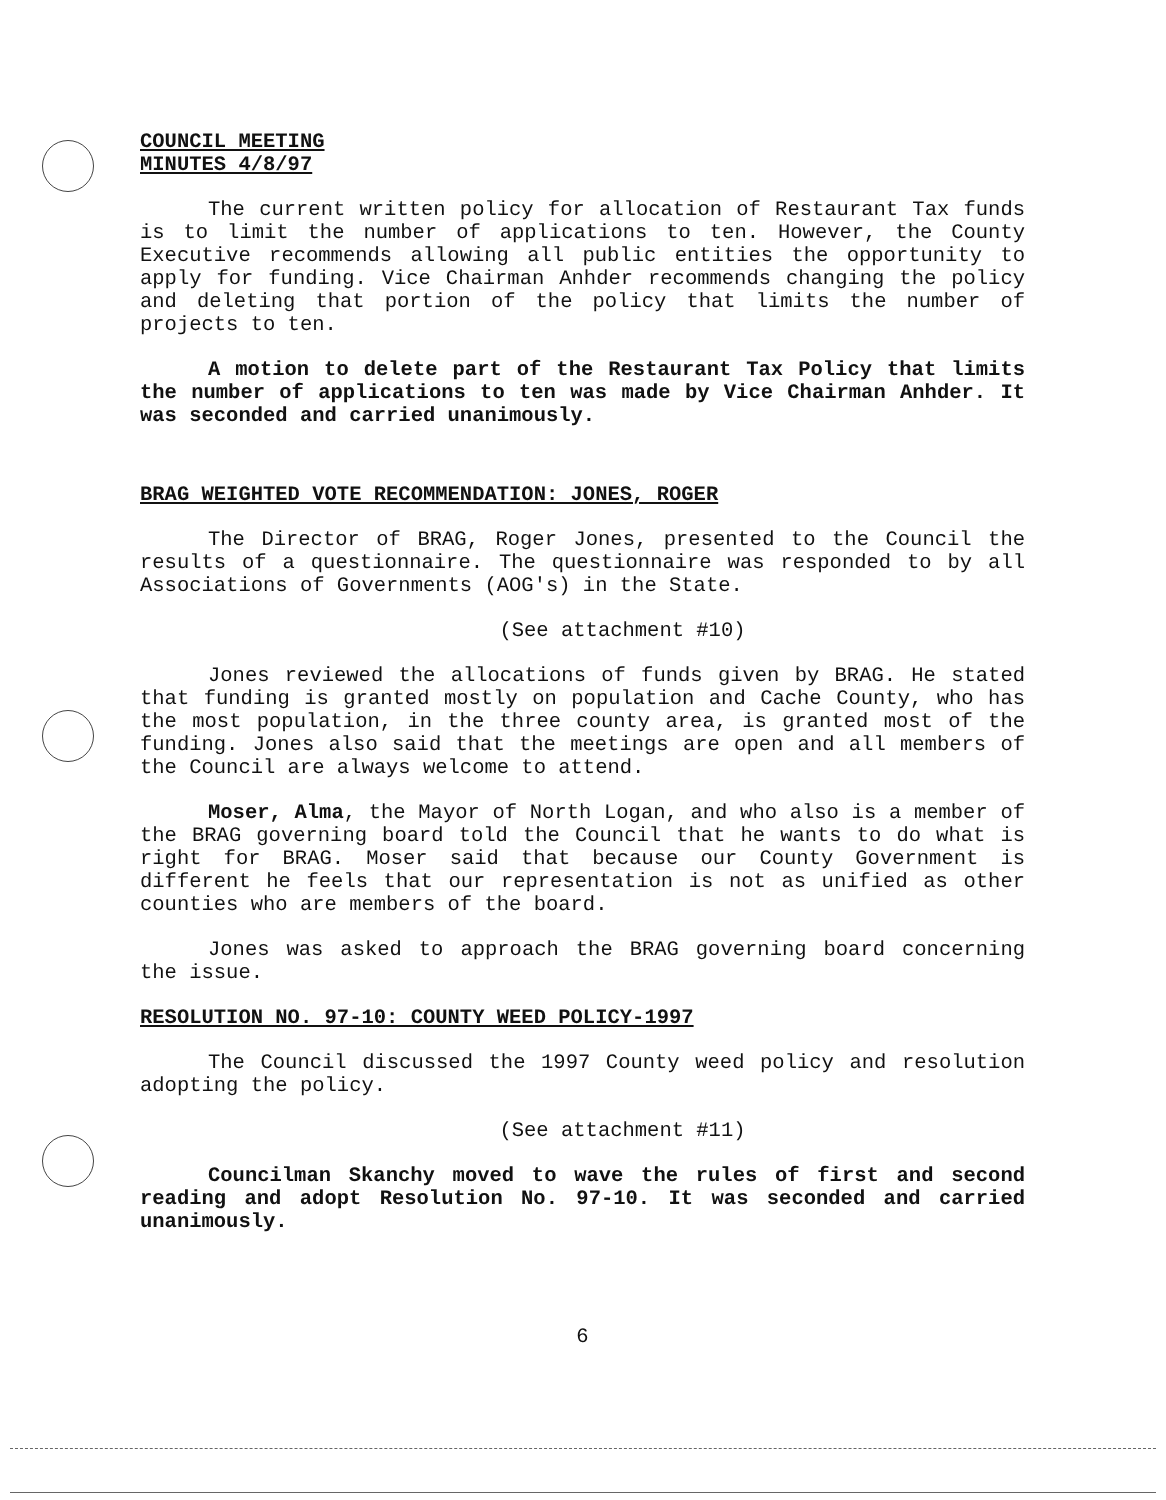COUNCIL MEETING
MINUTES 4/8/97
The current written policy for allocation of Restaurant Tax funds is to limit the number of applications to ten. However, the County Executive recommends allowing all public entities the opportunity to apply for funding. Vice Chairman Anhder recommends changing the policy and deleting that portion of the policy that limits the number of projects to ten.
A motion to delete part of the Restaurant Tax Policy that limits the number of applications to ten was made by Vice Chairman Anhder. It was seconded and carried unanimously.
BRAG WEIGHTED VOTE RECOMMENDATION: JONES, ROGER
The Director of BRAG, Roger Jones, presented to the Council the results of a questionnaire. The questionnaire was responded to by all Associations of Governments (AOG's) in the State.
(See attachment #10)
Jones reviewed the allocations of funds given by BRAG. He stated that funding is granted mostly on population and Cache County, who has the most population, in the three county area, is granted most of the funding. Jones also said that the meetings are open and all members of the Council are always welcome to attend.
Moser, Alma, the Mayor of North Logan, and who also is a member of the BRAG governing board told the Council that he wants to do what is right for BRAG. Moser said that because our County Government is different he feels that our representation is not as unified as other counties who are members of the board.
Jones was asked to approach the BRAG governing board concerning the issue.
RESOLUTION NO. 97-10: COUNTY WEED POLICY-1997
The Council discussed the 1997 County weed policy and resolution adopting the policy.
(See attachment #11)
Councilman Skanchy moved to wave the rules of first and second reading and adopt Resolution No. 97-10. It was seconded and carried unanimously.
6